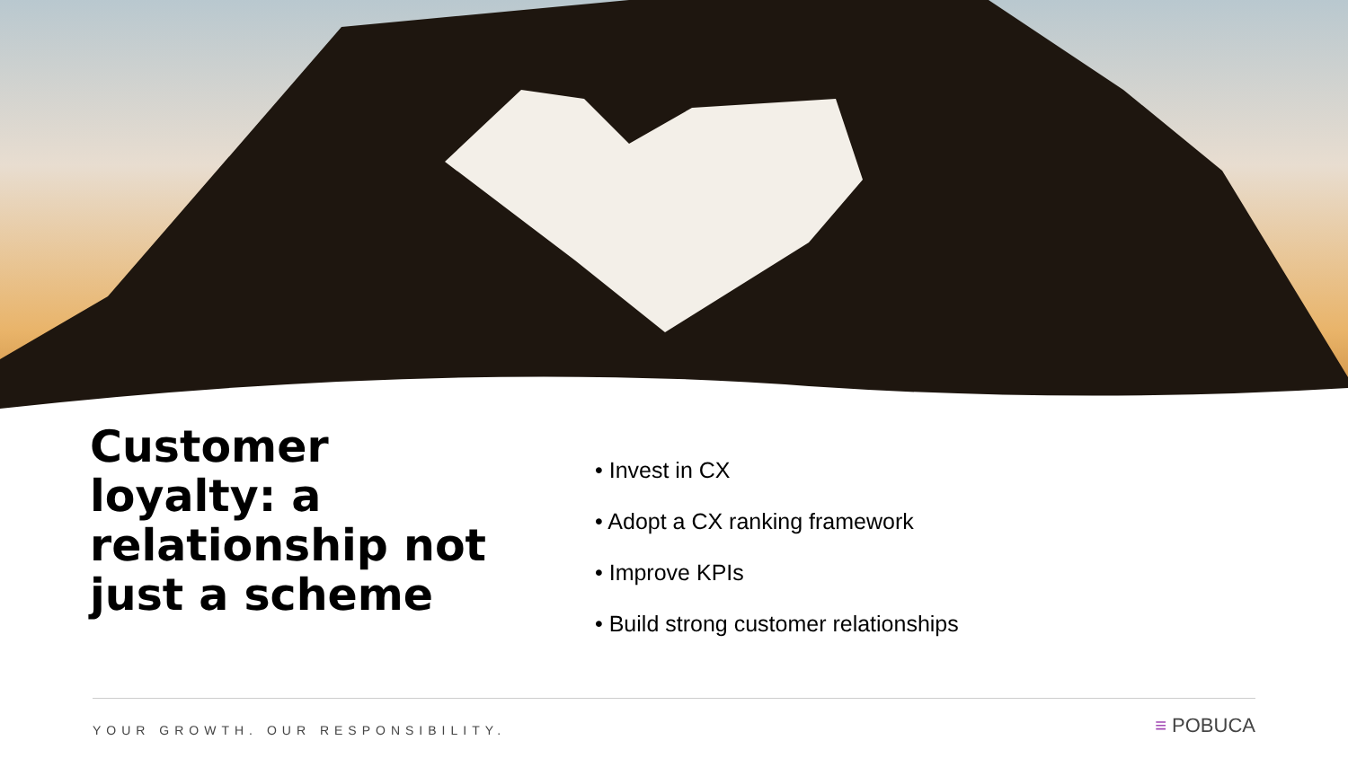Customer loyalty: a relationship not just a scheme
• Invest in CX
• Adopt a CX ranking framework
• Improve KPIs
• Build strong customer relationships
YOUR GROWTH. OUR RESPONSIBILITY.
≡ POBUCA